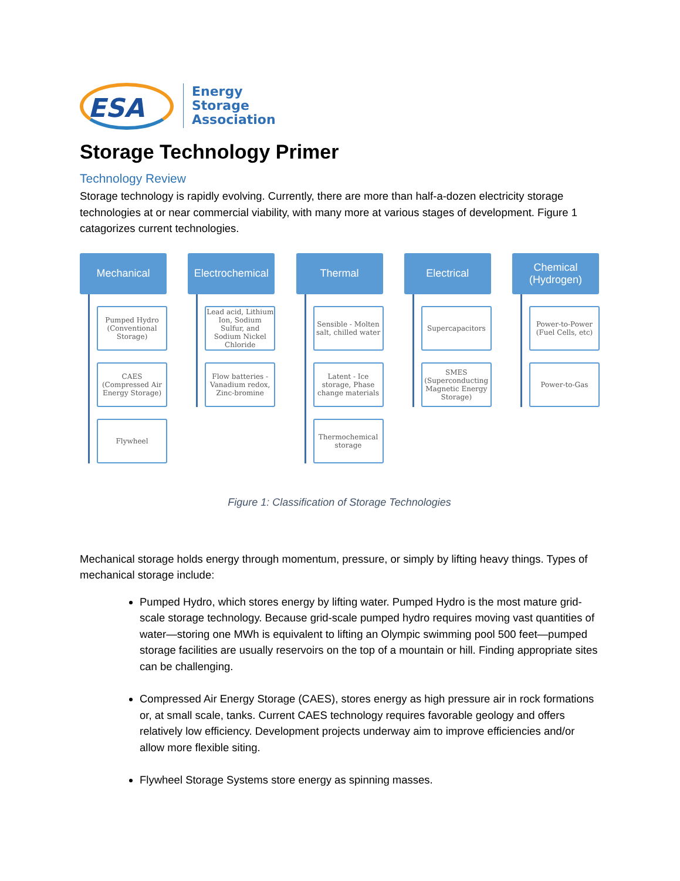ESA
Energy
Storage
Association
Storage Technology Primer
Technology Review
Storage technology is rapidly evolving. Currently, there are more than half-a-dozen electricity storage technologies at or near commercial viability, with many more at various stages of development. Figure 1 catagorizes current technologies.
Mechanical
Pumped Hydro (Conventional Storage)
CAES (Compressed Air Energy Storage)
Flywheel
Electrochemical
Lead acid, Lithium Ion, Sodium Sulfur, and Sodium Nickel Chloride
Flow batteries - Vanadium redox, Zinc-bromine
Thermal
Sensible - Molten salt, chilled water
Latent - Ice storage, Phase change materials
Thermochemical storage
Electrical
Supercapacitors
SMES (Superconducting Magnetic Energy Storage)
Chemical
(Hydrogen)
Power-to-Power (Fuel Cells, etc)
Power-to-Gas
Figure 1: Classification of Storage Technologies
Mechanical storage holds energy through momentum, pressure, or simply by lifting heavy things. Types of mechanical storage include:
Pumped Hydro, which stores energy by lifting water. Pumped Hydro is the most mature grid-scale storage technology. Because grid-scale pumped hydro requires moving vast quantities of water—storing one MWh is equivalent to lifting an Olympic swimming pool 500 feet—pumped storage facilities are usually reservoirs on the top of a mountain or hill. Finding appropriate sites can be challenging.
Compressed Air Energy Storage (CAES), stores energy as high pressure air in rock formations or, at small scale, tanks. Current CAES technology requires favorable geology and offers relatively low efficiency. Development projects underway aim to improve efficiencies and/or allow more flexible siting.
Flywheel Storage Systems store energy as spinning masses.